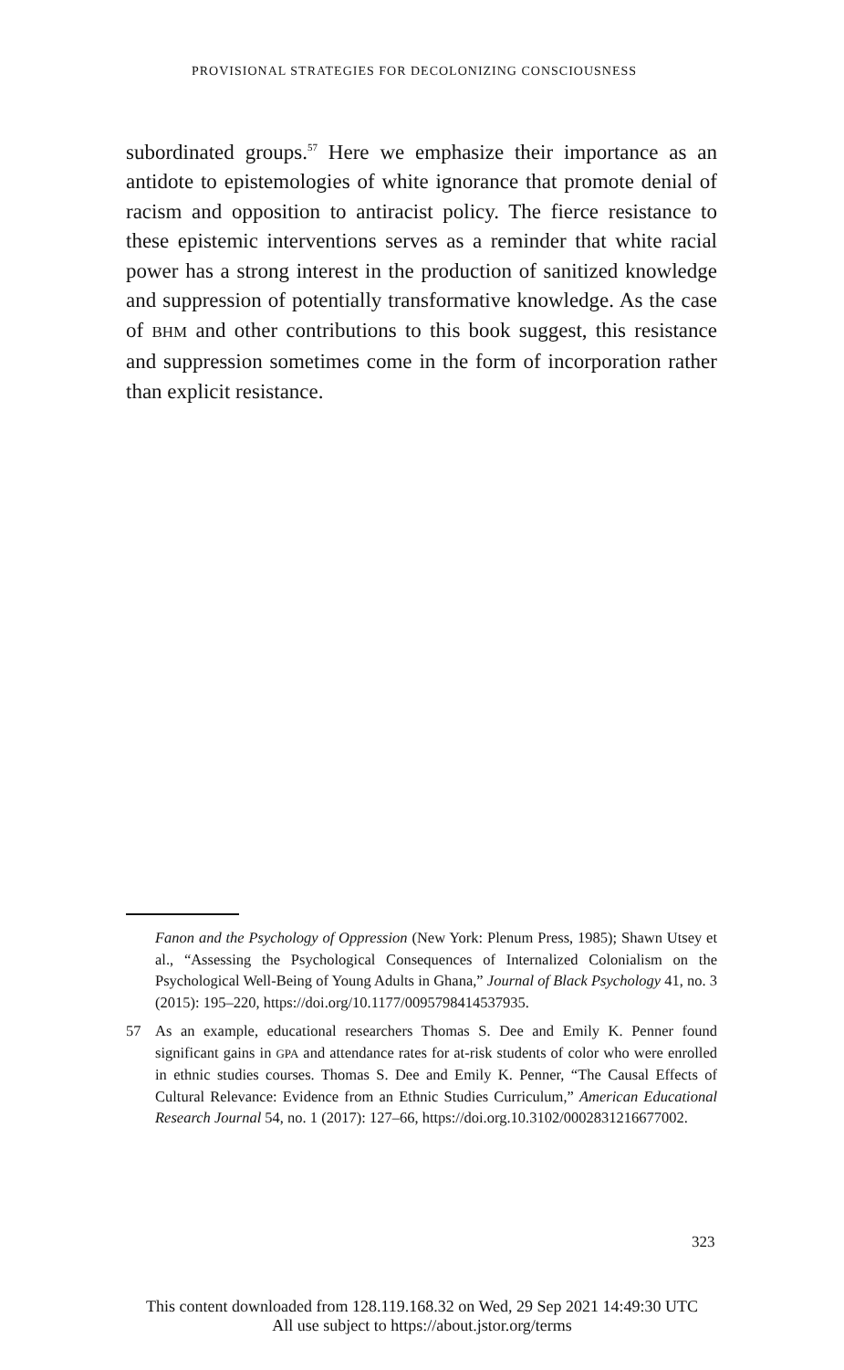PROVISIONAL STRATEGIES FOR DECOLONIZING CONSCIOUSNESS
subordinated groups.<sup>57</sup> Here we emphasize their importance as an antidote to epistemologies of white ignorance that promote denial of racism and opposition to antiracist policy. The fierce resistance to these epistemic interventions serves as a reminder that white racial power has a strong interest in the production of sanitized knowledge and suppression of potentially transformative knowledge. As the case of BHM and other contributions to this book suggest, this resistance and suppression sometimes come in the form of incorporation rather than explicit resistance.
Fanon and the Psychology of Oppression (New York: Plenum Press, 1985); Shawn Utsey et al., “Assessing the Psychological Consequences of Internalized Colonialism on the Psychological Well-Being of Young Adults in Ghana,” Journal of Black Psychology 41, no. 3 (2015): 195–220, https://doi.org/10.1177/0095798414537935.
57 As an example, educational researchers Thomas S. Dee and Emily K. Penner found significant gains in GPA and attendance rates for at-risk students of color who were enrolled in ethnic studies courses. Thomas S. Dee and Emily K. Penner, “The Causal Effects of Cultural Relevance: Evidence from an Ethnic Studies Curriculum,” American Educational Research Journal 54, no. 1 (2017): 127–66, https://doi.org.10.3102/0002831216677002.
323
This content downloaded from 128.119.168.32 on Wed, 29 Sep 2021 14:49:30 UTC
All use subject to https://about.jstor.org/terms